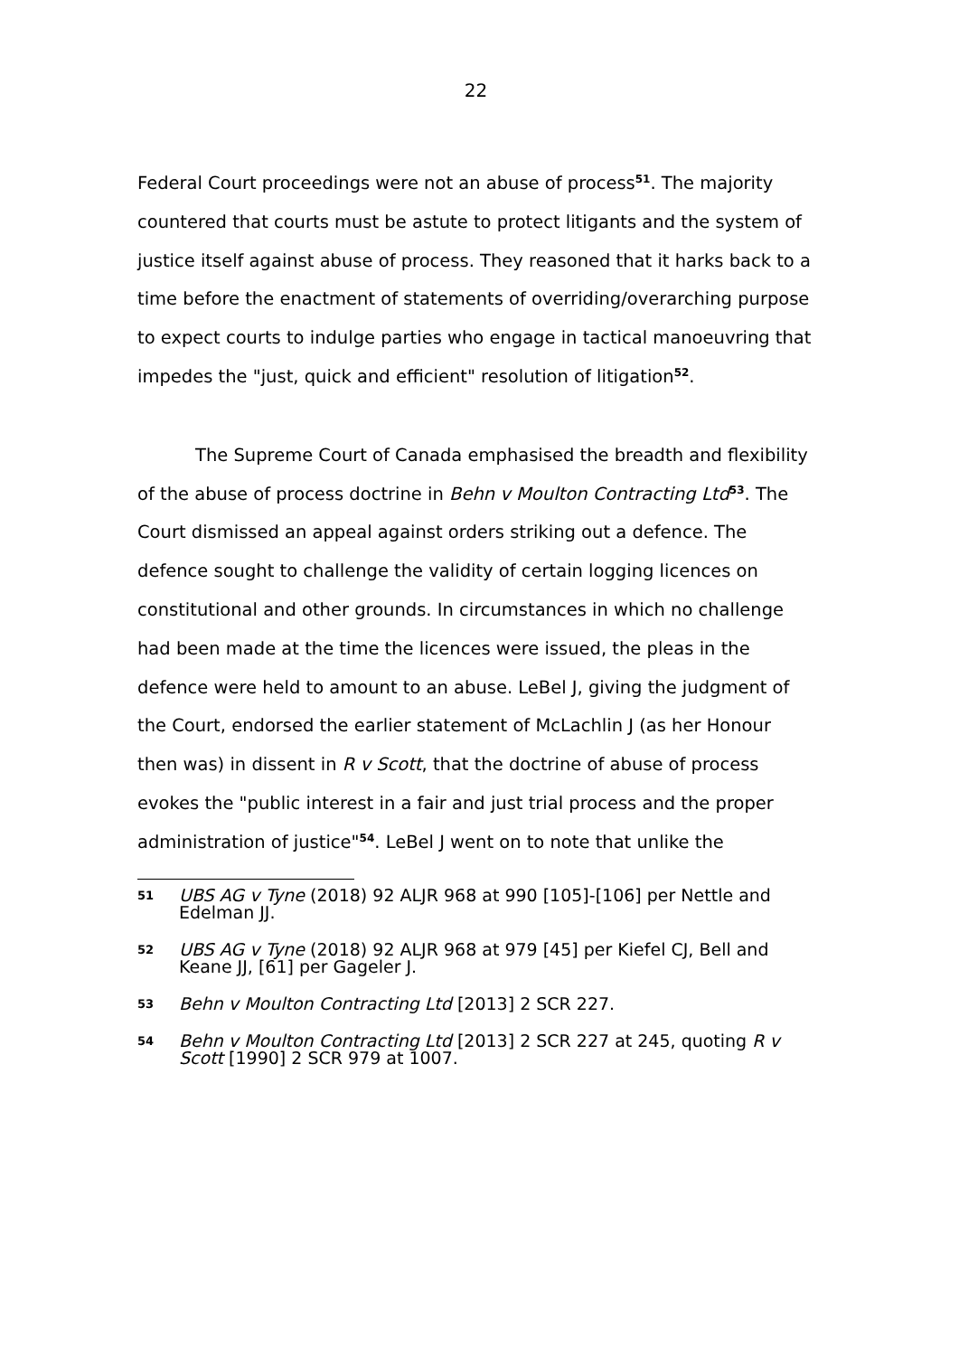22
Federal Court proceedings were not an abuse of process<sup>51</sup>. The majority countered that courts must be astute to protect litigants and the system of justice itself against abuse of process. They reasoned that it harks back to a time before the enactment of statements of overriding/overarching purpose to expect courts to indulge parties who engage in tactical manoeuvring that impedes the "just, quick and efficient" resolution of litigation<sup>52</sup>.
The Supreme Court of Canada emphasised the breadth and flexibility of the abuse of process doctrine in Behn v Moulton Contracting Ltd<sup>53</sup>. The Court dismissed an appeal against orders striking out a defence. The defence sought to challenge the validity of certain logging licences on constitutional and other grounds. In circumstances in which no challenge had been made at the time the licences were issued, the pleas in the defence were held to amount to an abuse. LeBel J, giving the judgment of the Court, endorsed the earlier statement of McLachlin J (as her Honour then was) in dissent in R v Scott, that the doctrine of abuse of process evokes the "public interest in a fair and just trial process and the proper administration of justice"<sup>54</sup>. LeBel J went on to note that unlike the
51 UBS AG v Tyne (2018) 92 ALJR 968 at 990 [105]-[106] per Nettle and Edelman JJ.
52 UBS AG v Tyne (2018) 92 ALJR 968 at 979 [45] per Kiefel CJ, Bell and Keane JJ, [61] per Gageler J.
53 Behn v Moulton Contracting Ltd [2013] 2 SCR 227.
54 Behn v Moulton Contracting Ltd [2013] 2 SCR 227 at 245, quoting R v Scott [1990] 2 SCR 979 at 1007.